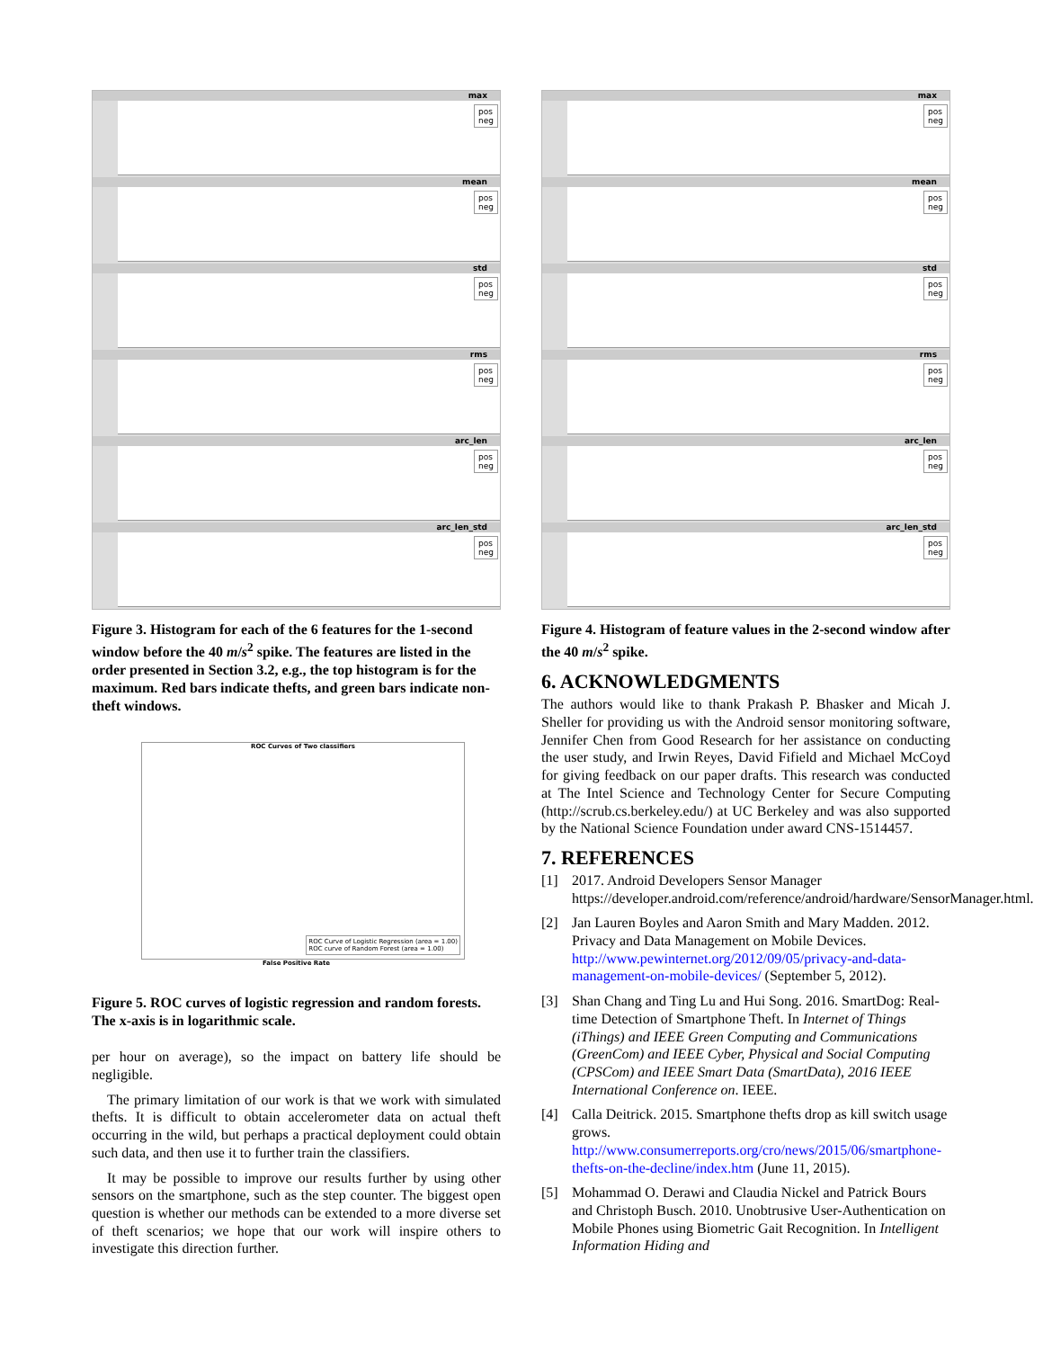max
pos
neg
mean
pos
neg
std
pos
neg
rms
pos
neg
arc_len
pos
neg
arc_len_std
pos
neg
Figure 3. Histogram for each of the 6 features for the 1-second window before the 40 m/s<sup>2</sup> spike. The features are listed in the order presented in Section 3.2, e.g., the top histogram is for the maximum. Red bars indicate thefts, and green bars indicate non-theft windows.
ROC Curves of Two classifiers
ROC Curve of Logistic Regression (area = 1.00)
ROC curve of Random Forest (area = 1.00)
False Positive Rate
Figure 5. ROC curves of logistic regression and random forests. The x-axis is in logarithmic scale.
per hour on average), so the impact on battery life should be negligible.
The primary limitation of our work is that we work with simulated thefts. It is difficult to obtain accelerometer data on actual theft occurring in the wild, but perhaps a practical deployment could obtain such data, and then use it to further train the classifiers.
It may be possible to improve our results further by using other sensors on the smartphone, such as the step counter. The biggest open question is whether our methods can be extended to a more diverse set of theft scenarios; we hope that our work will inspire others to investigate this direction further.
max
pos
neg
mean
pos
neg
std
pos
neg
rms
pos
neg
arc_len
pos
neg
arc_len_std
pos
neg
Figure 4. Histogram of feature values in the 2-second window after the 40 m/s<sup>2</sup> spike.
6. ACKNOWLEDGMENTS
The authors would like to thank Prakash P. Bhasker and Micah J. Sheller for providing us with the Android sensor monitoring software, Jennifer Chen from Good Research for her assistance on conducting the user study, and Irwin Reyes, David Fifield and Michael McCoyd for giving feedback on our paper drafts. This research was conducted at The Intel Science and Technology Center for Secure Computing (http://scrub.cs.berkeley.edu/) at UC Berkeley and was also supported by the National Science Foundation under award CNS-1514457.
7. REFERENCES
[1] 2017. Android Developers Sensor Manager https://developer.android.com/reference/android/hardware/SensorManager.html.
[2] Jan Lauren Boyles and Aaron Smith and Mary Madden. 2012. Privacy and Data Management on Mobile Devices. http://www.pewinternet.org/2012/09/05/privacy-and-data-management-on-mobile-devices/ (September 5, 2012).
[3] Shan Chang and Ting Lu and Hui Song. 2016. SmartDog: Real-time Detection of Smartphone Theft. In Internet of Things (iThings) and IEEE Green Computing and Communications (GreenCom) and IEEE Cyber, Physical and Social Computing (CPSCom) and IEEE Smart Data (SmartData), 2016 IEEE International Conference on. IEEE.
[4] Calla Deitrick. 2015. Smartphone thefts drop as kill switch usage grows. http://www.consumerreports.org/cro/news/2015/06/smartphone-thefts-on-the-decline/index.htm (June 11, 2015).
[5] Mohammad O. Derawi and Claudia Nickel and Patrick Bours and Christoph Busch. 2010. Unobtrusive User-Authentication on Mobile Phones using Biometric Gait Recognition. In Intelligent Information Hiding and